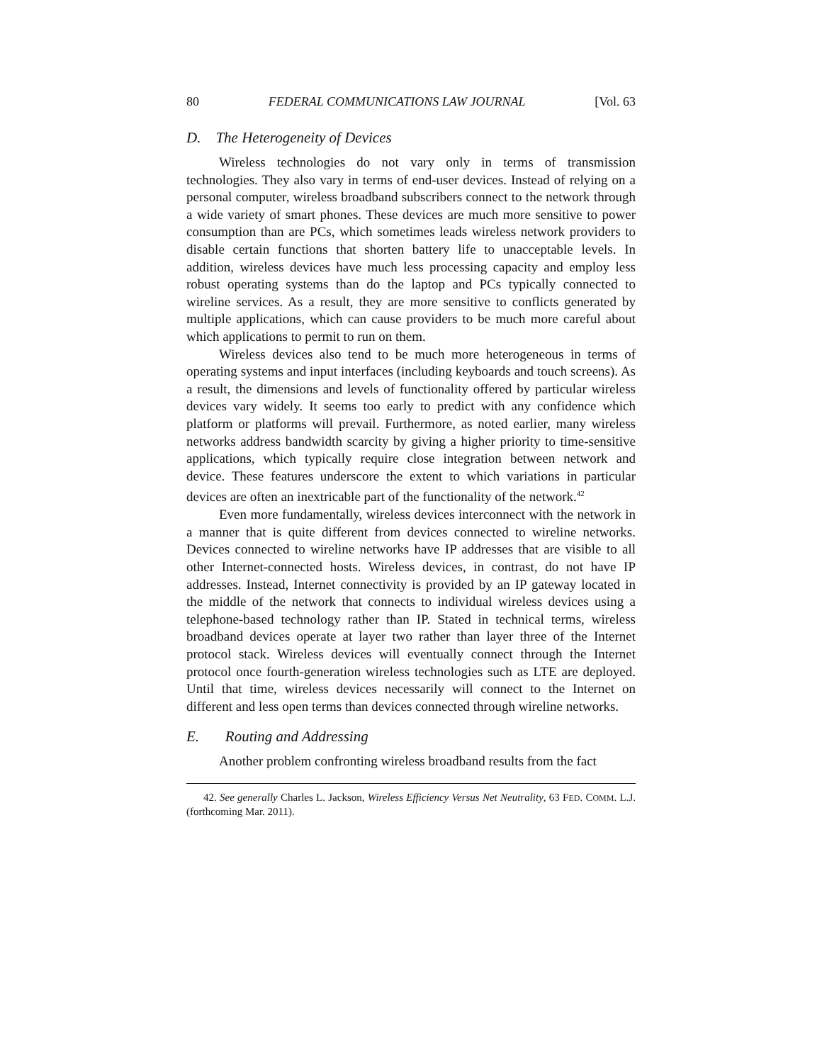80 FEDERAL COMMUNICATIONS LAW JOURNAL [Vol. 63
D. The Heterogeneity of Devices
Wireless technologies do not vary only in terms of transmission technologies. They also vary in terms of end-user devices. Instead of relying on a personal computer, wireless broadband subscribers connect to the network through a wide variety of smart phones. These devices are much more sensitive to power consumption than are PCs, which sometimes leads wireless network providers to disable certain functions that shorten battery life to unacceptable levels. In addition, wireless devices have much less processing capacity and employ less robust operating systems than do the laptop and PCs typically connected to wireline services. As a result, they are more sensitive to conflicts generated by multiple applications, which can cause providers to be much more careful about which applications to permit to run on them.
Wireless devices also tend to be much more heterogeneous in terms of operating systems and input interfaces (including keyboards and touch screens). As a result, the dimensions and levels of functionality offered by particular wireless devices vary widely. It seems too early to predict with any confidence which platform or platforms will prevail. Furthermore, as noted earlier, many wireless networks address bandwidth scarcity by giving a higher priority to time-sensitive applications, which typically require close integration between network and device. These features underscore the extent to which variations in particular devices are often an inextricable part of the functionality of the network.<sup>42</sup>
Even more fundamentally, wireless devices interconnect with the network in a manner that is quite different from devices connected to wireline networks. Devices connected to wireline networks have IP addresses that are visible to all other Internet-connected hosts. Wireless devices, in contrast, do not have IP addresses. Instead, Internet connectivity is provided by an IP gateway located in the middle of the network that connects to individual wireless devices using a telephone-based technology rather than IP. Stated in technical terms, wireless broadband devices operate at layer two rather than layer three of the Internet protocol stack. Wireless devices will eventually connect through the Internet protocol once fourth-generation wireless technologies such as LTE are deployed. Until that time, wireless devices necessarily will connect to the Internet on different and less open terms than devices connected through wireline networks.
E. Routing and Addressing
Another problem confronting wireless broadband results from the fact
42. See generally Charles L. Jackson, Wireless Efficiency Versus Net Neutrality, 63 FED. COMM. L.J. (forthcoming Mar. 2011).